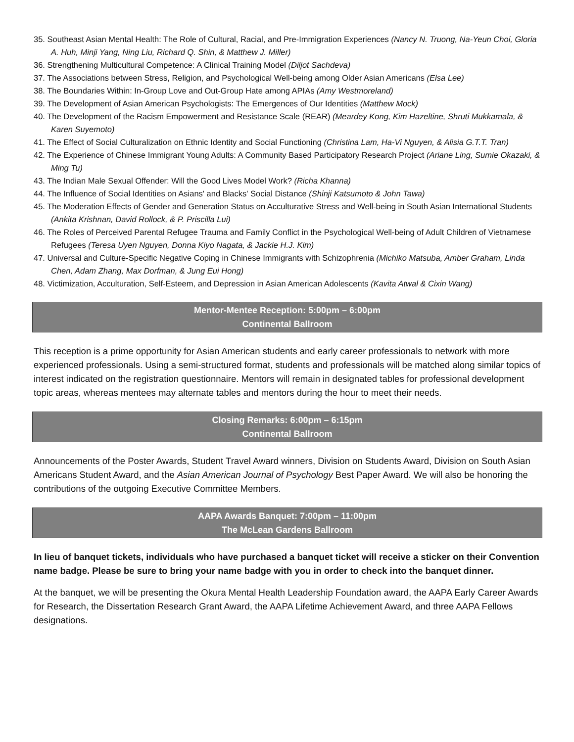35. Southeast Asian Mental Health: The Role of Cultural, Racial, and Pre-Immigration Experiences (Nancy N. Truong, Na-Yeun Choi, Gloria A. Huh, Minji Yang, Ning Liu, Richard Q. Shin, & Matthew J. Miller)
36. Strengthening Multicultural Competence: A Clinical Training Model (Diljot Sachdeva)
37. The Associations between Stress, Religion, and Psychological Well-being among Older Asian Americans (Elsa Lee)
38. The Boundaries Within: In-Group Love and Out-Group Hate among APIAs (Amy Westmoreland)
39. The Development of Asian American Psychologists: The Emergences of Our Identities (Matthew Mock)
40. The Development of the Racism Empowerment and Resistance Scale (REAR) (Meardey Kong, Kim Hazeltine, Shruti Mukkamala, & Karen Suyemoto)
41. The Effect of Social Culturalization on Ethnic Identity and Social Functioning (Christina Lam, Ha-Vi Nguyen, & Alisia G.T.T. Tran)
42. The Experience of Chinese Immigrant Young Adults: A Community Based Participatory Research Project (Ariane Ling, Sumie Okazaki, & Ming Tu)
43. The Indian Male Sexual Offender: Will the Good Lives Model Work? (Richa Khanna)
44. The Influence of Social Identities on Asians' and Blacks' Social Distance (Shinji Katsumoto & John Tawa)
45. The Moderation Effects of Gender and Generation Status on Acculturative Stress and Well-being in South Asian International Students (Ankita Krishnan, David Rollock, & P. Priscilla Lui)
46. The Roles of Perceived Parental Refugee Trauma and Family Conflict in the Psychological Well-being of Adult Children of Vietnamese Refugees (Teresa Uyen Nguyen, Donna Kiyo Nagata, & Jackie H.J. Kim)
47. Universal and Culture-Specific Negative Coping in Chinese Immigrants with Schizophrenia (Michiko Matsuba, Amber Graham, Linda Chen, Adam Zhang, Max Dorfman, & Jung Eui Hong)
48. Victimization, Acculturation, Self-Esteem, and Depression in Asian American Adolescents (Kavita Atwal & Cixin Wang)
Mentor-Mentee Reception: 5:00pm – 6:00pm
Continental Ballroom
This reception is a prime opportunity for Asian American students and early career professionals to network with more experienced professionals. Using a semi-structured format, students and professionals will be matched along similar topics of interest indicated on the registration questionnaire. Mentors will remain in designated tables for professional development topic areas, whereas mentees may alternate tables and mentors during the hour to meet their needs.
Closing Remarks: 6:00pm – 6:15pm
Continental Ballroom
Announcements of the Poster Awards, Student Travel Award winners, Division on Students Award, Division on South Asian Americans Student Award, and the Asian American Journal of Psychology Best Paper Award. We will also be honoring the contributions of the outgoing Executive Committee Members.
AAPA Awards Banquet: 7:00pm – 11:00pm
The McLean Gardens Ballroom
In lieu of banquet tickets, individuals who have purchased a banquet ticket will receive a sticker on their Convention name badge. Please be sure to bring your name badge with you in order to check into the banquet dinner.
At the banquet, we will be presenting the Okura Mental Health Leadership Foundation award, the AAPA Early Career Awards for Research, the Dissertation Research Grant Award, the AAPA Lifetime Achievement Award, and three AAPA Fellows designations.